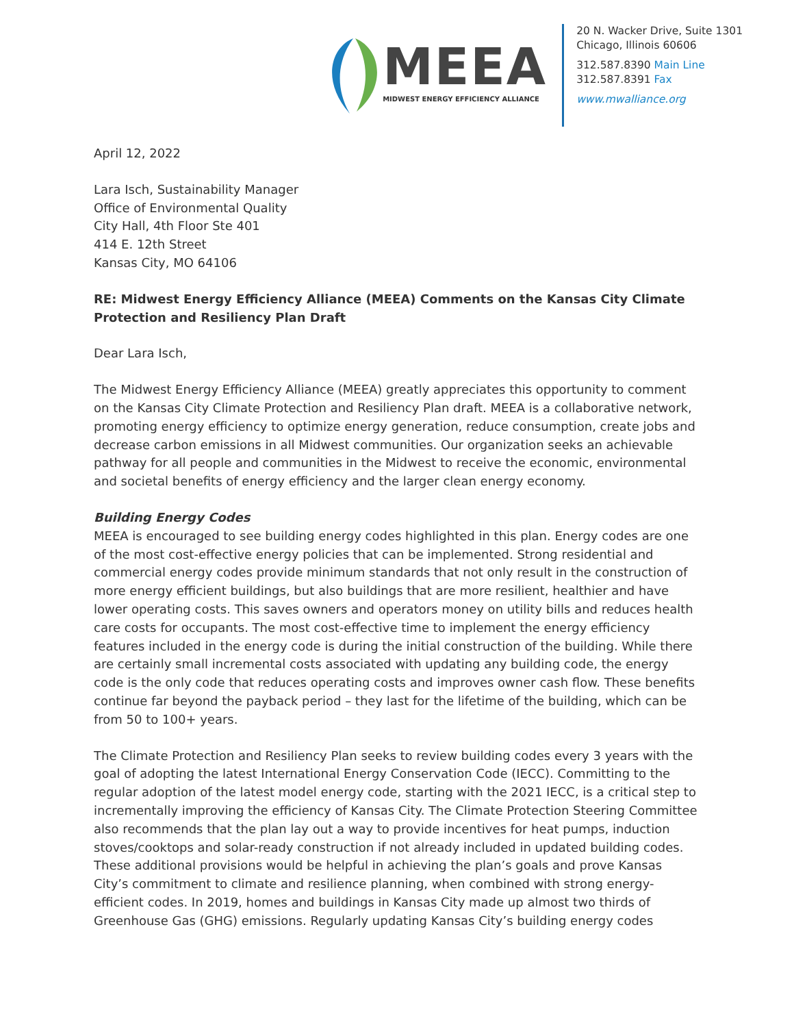MEEA
MIDWEST ENERGY EFFICIENCY ALLIANCE
20 N. Wacker Drive, Suite 1301
Chicago, Illinois 60606
312.587.8390 Main Line
312.587.8391 Fax
www.mwalliance.org
April 12, 2022
Lara Isch, Sustainability Manager
Office of Environmental Quality
City Hall, 4th Floor Ste 401
414 E. 12th Street
Kansas City, MO 64106
RE: Midwest Energy Efficiency Alliance (MEEA) Comments on the Kansas City Climate Protection and Resiliency Plan Draft
Dear Lara Isch,
The Midwest Energy Efficiency Alliance (MEEA) greatly appreciates this opportunity to comment on the Kansas City Climate Protection and Resiliency Plan draft. MEEA is a collaborative network, promoting energy efficiency to optimize energy generation, reduce consumption, create jobs and decrease carbon emissions in all Midwest communities. Our organization seeks an achievable pathway for all people and communities in the Midwest to receive the economic, environmental and societal benefits of energy efficiency and the larger clean energy economy.
Building Energy Codes
MEEA is encouraged to see building energy codes highlighted in this plan. Energy codes are one of the most cost-effective energy policies that can be implemented. Strong residential and commercial energy codes provide minimum standards that not only result in the construction of more energy efficient buildings, but also buildings that are more resilient, healthier and have lower operating costs. This saves owners and operators money on utility bills and reduces health care costs for occupants. The most cost-effective time to implement the energy efficiency features included in the energy code is during the initial construction of the building. While there are certainly small incremental costs associated with updating any building code, the energy code is the only code that reduces operating costs and improves owner cash flow. These benefits continue far beyond the payback period – they last for the lifetime of the building, which can be from 50 to 100+ years.
The Climate Protection and Resiliency Plan seeks to review building codes every 3 years with the goal of adopting the latest International Energy Conservation Code (IECC). Committing to the regular adoption of the latest model energy code, starting with the 2021 IECC, is a critical step to incrementally improving the efficiency of Kansas City. The Climate Protection Steering Committee also recommends that the plan lay out a way to provide incentives for heat pumps, induction stoves/cooktops and solar-ready construction if not already included in updated building codes. These additional provisions would be helpful in achieving the plan’s goals and prove Kansas City’s commitment to climate and resilience planning, when combined with strong energy-efficient codes. In 2019, homes and buildings in Kansas City made up almost two thirds of Greenhouse Gas (GHG) emissions. Regularly updating Kansas City’s building energy codes